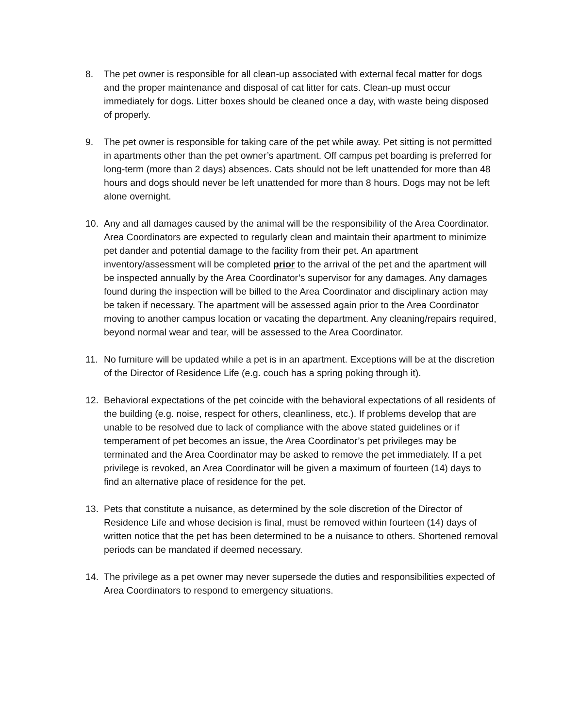8. The pet owner is responsible for all clean-up associated with external fecal matter for dogs and the proper maintenance and disposal of cat litter for cats. Clean-up must occur immediately for dogs. Litter boxes should be cleaned once a day, with waste being disposed of properly.
9. The pet owner is responsible for taking care of the pet while away. Pet sitting is not permitted in apartments other than the pet owner’s apartment. Off campus pet boarding is preferred for long-term (more than 2 days) absences. Cats should not be left unattended for more than 48 hours and dogs should never be left unattended for more than 8 hours. Dogs may not be left alone overnight.
10. Any and all damages caused by the animal will be the responsibility of the Area Coordinator. Area Coordinators are expected to regularly clean and maintain their apartment to minimize pet dander and potential damage to the facility from their pet. An apartment inventory/assessment will be completed prior to the arrival of the pet and the apartment will be inspected annually by the Area Coordinator’s supervisor for any damages. Any damages found during the inspection will be billed to the Area Coordinator and disciplinary action may be taken if necessary. The apartment will be assessed again prior to the Area Coordinator moving to another campus location or vacating the department. Any cleaning/repairs required, beyond normal wear and tear, will be assessed to the Area Coordinator.
11. No furniture will be updated while a pet is in an apartment. Exceptions will be at the discretion of the Director of Residence Life (e.g. couch has a spring poking through it).
12. Behavioral expectations of the pet coincide with the behavioral expectations of all residents of the building (e.g. noise, respect for others, cleanliness, etc.). If problems develop that are unable to be resolved due to lack of compliance with the above stated guidelines or if temperament of pet becomes an issue, the Area Coordinator’s pet privileges may be terminated and the Area Coordinator may be asked to remove the pet immediately. If a pet privilege is revoked, an Area Coordinator will be given a maximum of fourteen (14) days to find an alternative place of residence for the pet.
13. Pets that constitute a nuisance, as determined by the sole discretion of the Director of Residence Life and whose decision is final, must be removed within fourteen (14) days of written notice that the pet has been determined to be a nuisance to others. Shortened removal periods can be mandated if deemed necessary.
14. The privilege as a pet owner may never supersede the duties and responsibilities expected of Area Coordinators to respond to emergency situations.